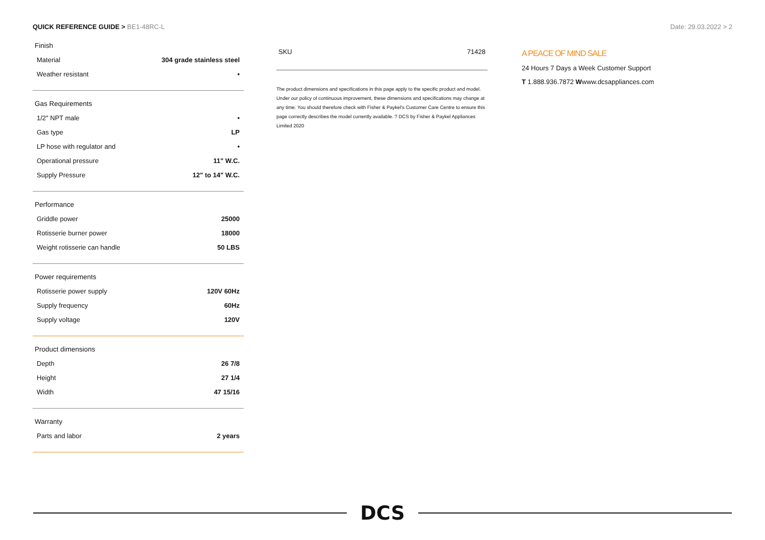QUICK REFERENCE GUIDE > BE1-48RC-L
Date: 29.03.2022 > 2
Finish
| Material | 304 grade stainless steel |
| Weather resistant | • |
Gas Requirements
| 1/2" NPT male | • |
| Gas type | LP |
| LP hose with regulator and | • |
| Operational pressure | 11" W.C. |
| Supply Pressure | 12" to 14" W.C. |
Performance
| Griddle power | 25000 |
| Rotisserie burner power | 18000 |
| Weight rotisserie can handle | 50 LBS |
Power requirements
| Rotisserie power supply | 120V 60Hz |
| Supply frequency | 60Hz |
| Supply voltage | 120V |
Product dimensions
| Depth | 26 7/8 |
| Height | 27 1/4 |
| Width | 47 15/16 |
Warranty
| Parts and labor | 2 years |
SKU 71428
The product dimensions and specifications in this page apply to the specific product and model. Under our policy of continuous improvement, these dimensions and specifications may change at any time. You should therefore check with Fisher & Paykel's Customer Care Centre to ensure this page correctly describes the model currently available. ? DCS by Fisher & Paykel Appliances Limited 2020
A PEACE OF MIND SALE
24 Hours 7 Days a Week Customer Support
T 1.888.936.7872 Wwww.dcsappliances.com
DCS